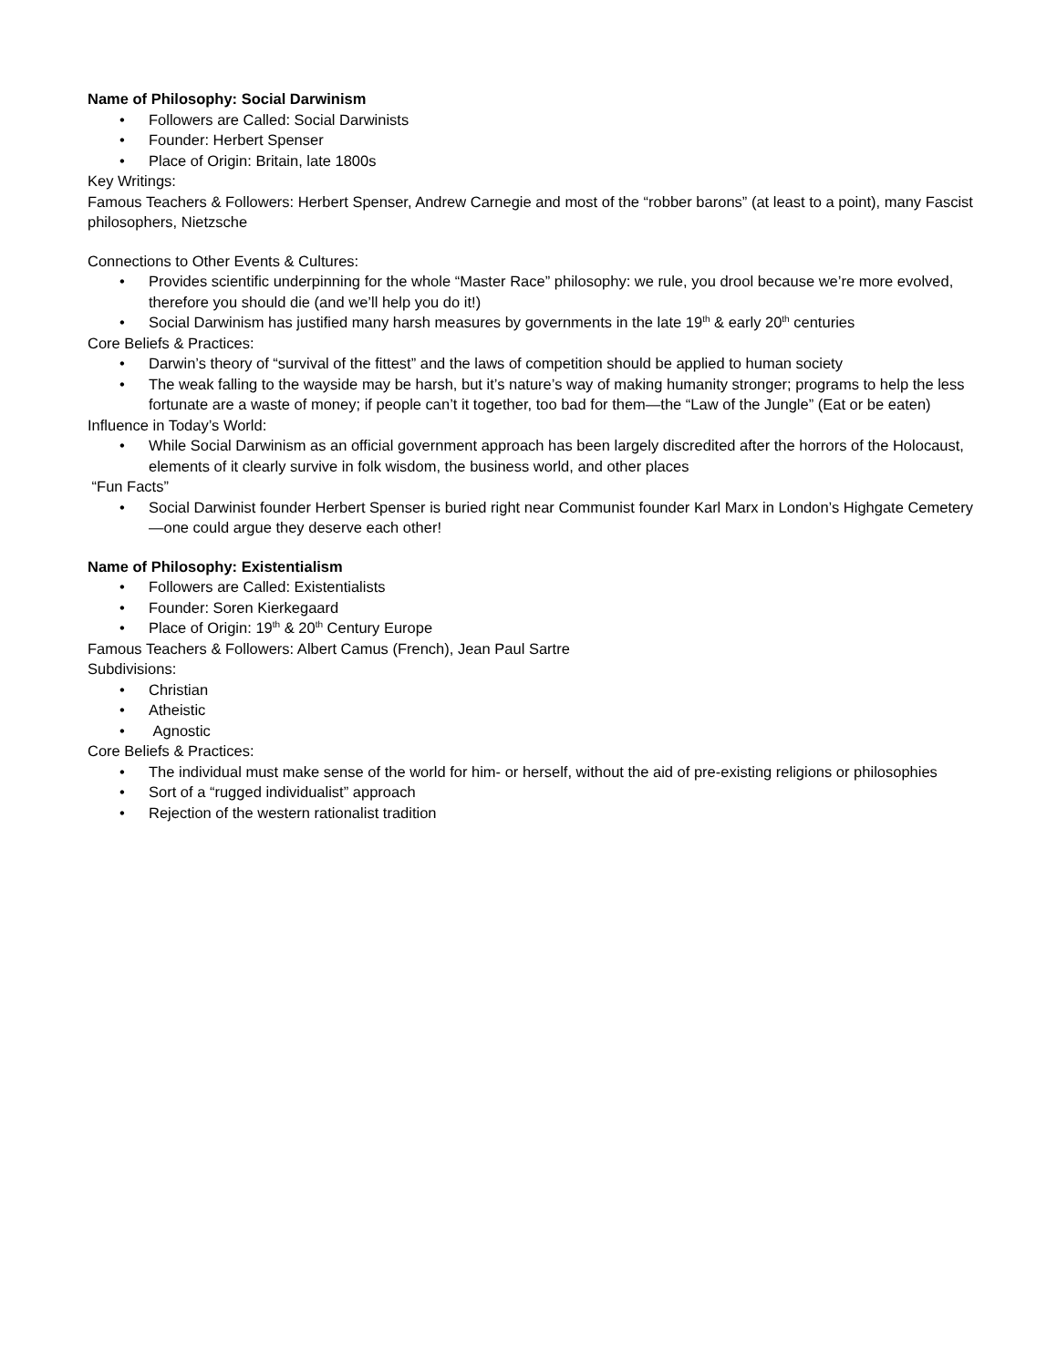Name of Philosophy: Social Darwinism
• Followers are Called: Social Darwinists
• Founder: Herbert Spenser
• Place of Origin: Britain, late 1800s
Key Writings:
Famous Teachers & Followers: Herbert Spenser, Andrew Carnegie and most of the “robber barons” (at least to a point), many Fascist philosophers, Nietzsche
Connections to Other Events & Cultures:
• Provides scientific underpinning for the whole “Master Race” philosophy: we rule, you drool because we’re more evolved, therefore you should die (and we’ll help you do it!)
• Social Darwinism has justified many harsh measures by governments in the late 19<sup>th</sup> & early 20<sup>th</sup> centuries
Core Beliefs & Practices:
• Darwin’s theory of “survival of the fittest” and the laws of competition should be applied to human society
• The weak falling to the wayside may be harsh, but it’s nature’s way of making humanity stronger; programs to help the less fortunate are a waste of money; if people can’t it together, too bad for them—the “Law of the Jungle” (Eat or be eaten)
Influence in Today’s World:
• While Social Darwinism as an official government approach has been largely discredited after the horrors of the Holocaust, elements of it clearly survive in folk wisdom, the business world, and other places
“Fun Facts”
• Social Darwinist founder Herbert Spenser is buried right near Communist founder Karl Marx in London’s Highgate Cemetery—one could argue they deserve each other!
Name of Philosophy: Existentialism
• Followers are Called: Existentialists
• Founder: Soren Kierkegaard
• Place of Origin: 19<sup>th</sup> & 20<sup>th</sup> Century Europe
Famous Teachers & Followers: Albert Camus (French), Jean Paul Sartre
Subdivisions:
• Christian
• Atheistic
• Agnostic
Core Beliefs & Practices:
• The individual must make sense of the world for him- or herself, without the aid of pre-existing religions or philosophies
• Sort of a “rugged individualist” approach
• Rejection of the western rationalist tradition